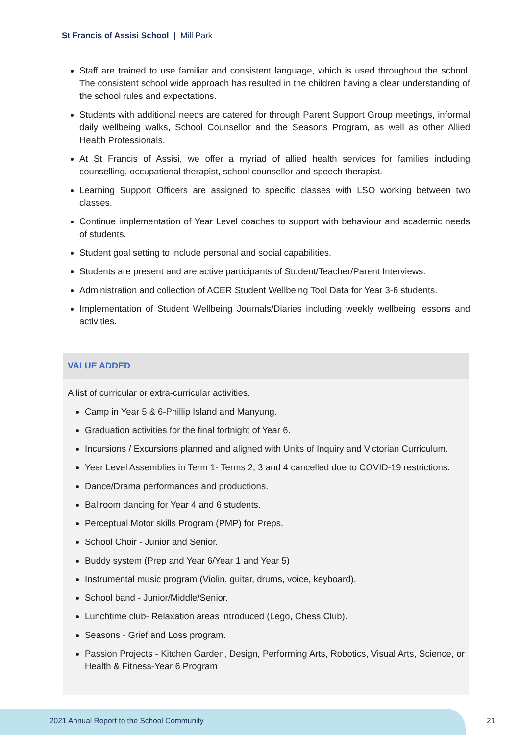St Francis of Assisi School | Mill Park
Staff are trained to use familiar and consistent language, which is used throughout the school. The consistent school wide approach has resulted in the children having a clear understanding of the school rules and expectations.
Students with additional needs are catered for through Parent Support Group meetings, informal daily wellbeing walks, School Counsellor and the Seasons Program, as well as other Allied Health Professionals.
At St Francis of Assisi, we offer a myriad of allied health services for families including counselling, occupational therapist, school counsellor and speech therapist.
Learning Support Officers are assigned to specific classes with LSO working between two classes.
Continue implementation of Year Level coaches to support with behaviour and academic needs of students.
Student goal setting to include personal and social capabilities.
Students are present and are active participants of Student/Teacher/Parent Interviews.
Administration and collection of ACER Student Wellbeing Tool Data for Year 3-6 students.
Implementation of Student Wellbeing Journals/Diaries including weekly wellbeing lessons and activities.
VALUE ADDED
A list of curricular or extra-curricular activities.
Camp in Year 5 & 6-Phillip Island and Manyung.
Graduation activities for the final fortnight of Year 6.
Incursions / Excursions planned and aligned with Units of Inquiry and Victorian Curriculum.
Year Level Assemblies in Term 1- Terms 2, 3 and 4 cancelled due to COVID-19 restrictions.
Dance/Drama performances and productions.
Ballroom dancing for Year 4 and 6 students.
Perceptual Motor skills Program (PMP) for Preps.
School Choir - Junior and Senior.
Buddy system (Prep and Year 6/Year 1 and Year 5)
Instrumental music program (Violin, guitar, drums, voice, keyboard).
School band - Junior/Middle/Senior.
Lunchtime club- Relaxation areas introduced (Lego, Chess Club).
Seasons - Grief and Loss program.
Passion Projects - Kitchen Garden, Design, Performing Arts, Robotics, Visual Arts, Science, or Health & Fitness-Year 6 Program
2021 Annual Report to the School Community
21